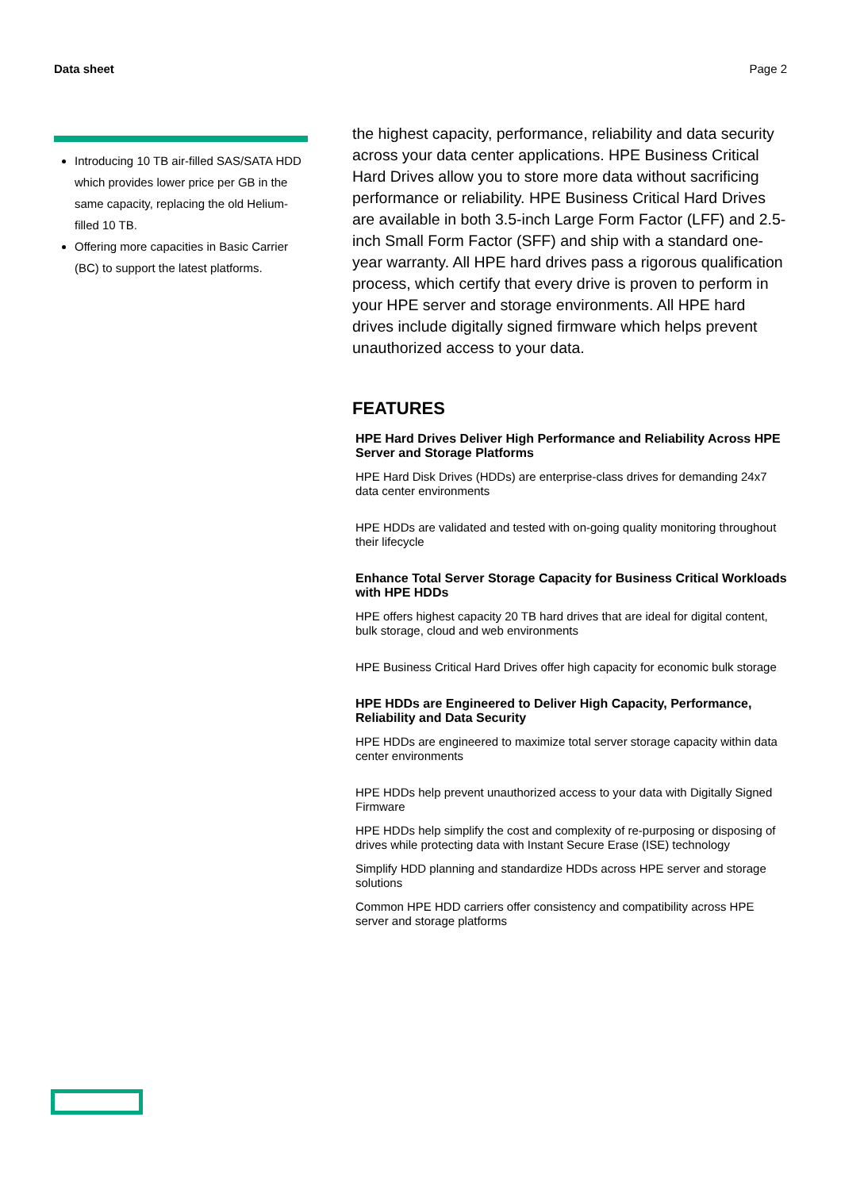Data sheet Page 2
Introducing 10 TB air-filled SAS/SATA HDD which provides lower price per GB in the same capacity, replacing the old Helium-filled 10 TB.
Offering more capacities in Basic Carrier (BC) to support the latest platforms.
the highest capacity, performance, reliability and data security across your data center applications. HPE Business Critical Hard Drives allow you to store more data without sacrificing performance or reliability. HPE Business Critical Hard Drives are available in both 3.5-inch Large Form Factor (LFF) and 2.5-inch Small Form Factor (SFF) and ship with a standard one-year warranty. All HPE hard drives pass a rigorous qualification process, which certify that every drive is proven to perform in your HPE server and storage environments. All HPE hard drives include digitally signed firmware which helps prevent unauthorized access to your data.
FEATURES
HPE Hard Drives Deliver High Performance and Reliability Across HPE Server and Storage Platforms
HPE Hard Disk Drives (HDDs) are enterprise-class drives for demanding 24x7 data center environments
HPE HDDs are validated and tested with on-going quality monitoring throughout their lifecycle
Enhance Total Server Storage Capacity for Business Critical Workloads with HPE HDDs
HPE offers highest capacity 20 TB hard drives that are ideal for digital content, bulk storage, cloud and web environments
HPE Business Critical Hard Drives offer high capacity for economic bulk storage
HPE HDDs are Engineered to Deliver High Capacity, Performance, Reliability and Data Security
HPE HDDs are engineered to maximize total server storage capacity within data center environments
HPE HDDs help prevent unauthorized access to your data with Digitally Signed Firmware
HPE HDDs help simplify the cost and complexity of re-purposing or disposing of drives while protecting data with Instant Secure Erase (ISE) technology
Simplify HDD planning and standardize HDDs across HPE server and storage solutions
Common HPE HDD carriers offer consistency and compatibility across HPE server and storage platforms